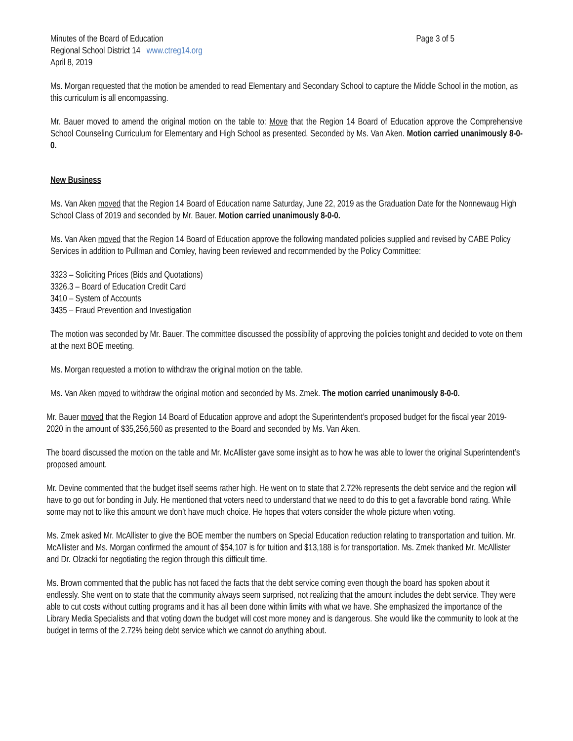Minutes of the Board of Education Page 3 of 5
Regional School District 14 www.ctreg14.org
April 8, 2019
Ms. Morgan requested that the motion be amended to read Elementary and Secondary School to capture the Middle School in the motion, as this curriculum is all encompassing.
Mr. Bauer moved to amend the original motion on the table to: Move that the Region 14 Board of Education approve the Comprehensive School Counseling Curriculum for Elementary and High School as presented. Seconded by Ms. Van Aken. Motion carried unanimously 8-0-0.
New Business
Ms. Van Aken moved that the Region 14 Board of Education name Saturday, June 22, 2019 as the Graduation Date for the Nonnewaug High School Class of 2019 and seconded by Mr. Bauer. Motion carried unanimously 8-0-0.
Ms. Van Aken moved that the Region 14 Board of Education approve the following mandated policies supplied and revised by CABE Policy Services in addition to Pullman and Comley, having been reviewed and recommended by the Policy Committee:
3323 – Soliciting Prices (Bids and Quotations)
3326.3 – Board of Education Credit Card
3410 – System of Accounts
3435 – Fraud Prevention and Investigation
The motion was seconded by Mr. Bauer. The committee discussed the possibility of approving the policies tonight and decided to vote on them at the next BOE meeting.
Ms. Morgan requested a motion to withdraw the original motion on the table.
Ms. Van Aken moved to withdraw the original motion and seconded by Ms. Zmek. The motion carried unanimously 8-0-0.
Mr. Bauer moved that the Region 14 Board of Education approve and adopt the Superintendent’s proposed budget for the fiscal year 2019-2020 in the amount of $35,256,560 as presented to the Board and seconded by Ms. Van Aken.
The board discussed the motion on the table and Mr. McAllister gave some insight as to how he was able to lower the original Superintendent’s proposed amount.
Mr. Devine commented that the budget itself seems rather high. He went on to state that 2.72% represents the debt service and the region will have to go out for bonding in July. He mentioned that voters need to understand that we need to do this to get a favorable bond rating. While some may not to like this amount we don’t have much choice. He hopes that voters consider the whole picture when voting.
Ms. Zmek asked Mr. McAllister to give the BOE member the numbers on Special Education reduction relating to transportation and tuition. Mr. McAllister and Ms. Morgan confirmed the amount of $54,107 is for tuition and $13,188 is for transportation. Ms. Zmek thanked Mr. McAllister and Dr. Olzacki for negotiating the region through this difficult time.
Ms. Brown commented that the public has not faced the facts that the debt service coming even though the board has spoken about it endlessly. She went on to state that the community always seem surprised, not realizing that the amount includes the debt service. They were able to cut costs without cutting programs and it has all been done within limits with what we have. She emphasized the importance of the Library Media Specialists and that voting down the budget will cost more money and is dangerous. She would like the community to look at the budget in terms of the 2.72% being debt service which we cannot do anything about.